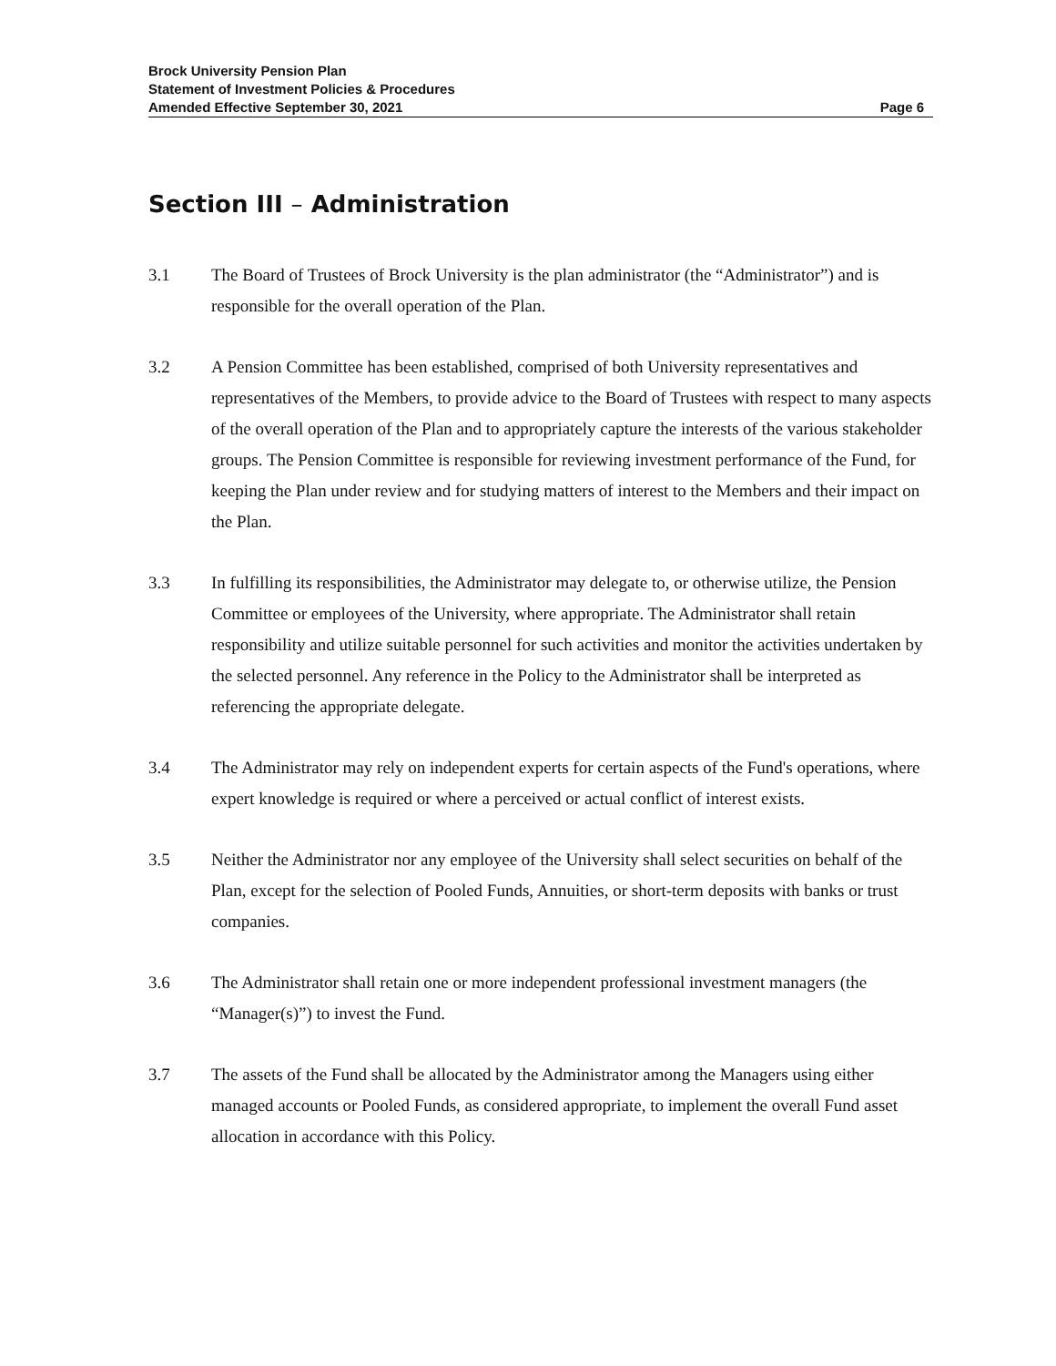Brock University Pension Plan
Statement of Investment Policies & Procedures
Amended Effective September 30, 2021 Page 6
Section III – Administration
3.1 The Board of Trustees of Brock University is the plan administrator (the “Administrator”) and is responsible for the overall operation of the Plan.
3.2 A Pension Committee has been established, comprised of both University representatives and representatives of the Members, to provide advice to the Board of Trustees with respect to many aspects of the overall operation of the Plan and to appropriately capture the interests of the various stakeholder groups. The Pension Committee is responsible for reviewing investment performance of the Fund, for keeping the Plan under review and for studying matters of interest to the Members and their impact on the Plan.
3.3 In fulfilling its responsibilities, the Administrator may delegate to, or otherwise utilize, the Pension Committee or employees of the University, where appropriate. The Administrator shall retain responsibility and utilize suitable personnel for such activities and monitor the activities undertaken by the selected personnel. Any reference in the Policy to the Administrator shall be interpreted as referencing the appropriate delegate.
3.4 The Administrator may rely on independent experts for certain aspects of the Fund's operations, where expert knowledge is required or where a perceived or actual conflict of interest exists.
3.5 Neither the Administrator nor any employee of the University shall select securities on behalf of the Plan, except for the selection of Pooled Funds, Annuities, or short-term deposits with banks or trust companies.
3.6 The Administrator shall retain one or more independent professional investment managers (the “Manager(s)”) to invest the Fund.
3.7 The assets of the Fund shall be allocated by the Administrator among the Managers using either managed accounts or Pooled Funds, as considered appropriate, to implement the overall Fund asset allocation in accordance with this Policy.